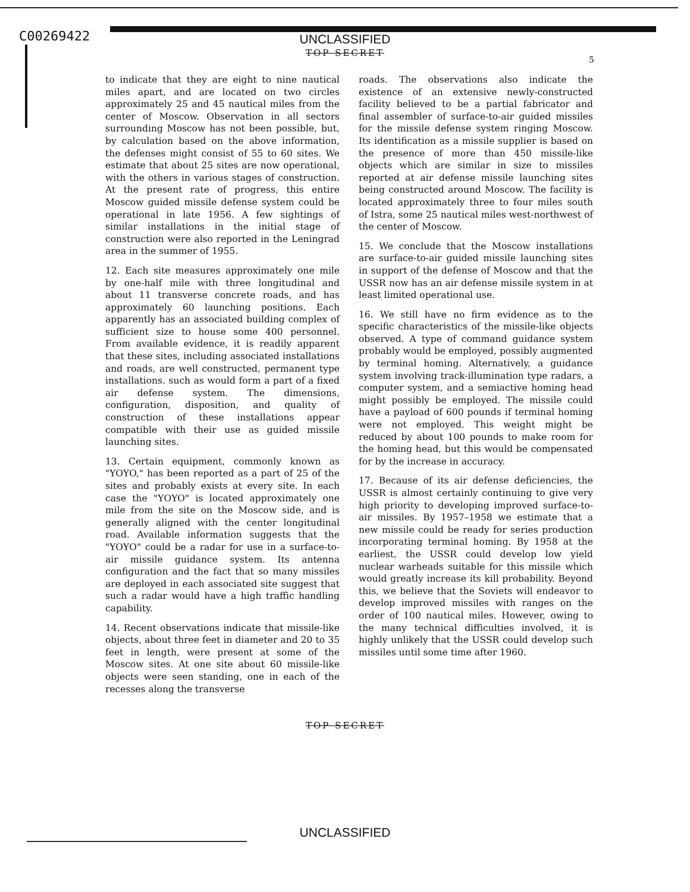C00269422
UNCLASSIFIED
TOP SECRET
5
to indicate that they are eight to nine nautical miles apart, and are located on two circles approximately 25 and 45 nautical miles from the center of Moscow. Observation in all sectors surrounding Moscow has not been possible, but, by calculation based on the above information, the defenses might consist of 55 to 60 sites. We estimate that about 25 sites are now operational, with the others in various stages of construction. At the present rate of progress, this entire Moscow guided missile defense system could be operational in late 1956. A few sightings of similar installations in the initial stage of construction were also reported in the Leningrad area in the summer of 1955.
12. Each site measures approximately one mile by one-half mile with three longitudinal and about 11 transverse concrete roads, and has approximately 60 launching positions. Each apparently has an associated building complex of sufficient size to house some 400 personnel. From available evidence, it is readily apparent that these sites, including associated installations and roads, are well constructed, permanent type installations. such as would form a part of a fixed air defense system. The dimensions, configuration, disposition, and quality of construction of these installations appear compatible with their use as guided missile launching sites.
13. Certain equipment, commonly known as "YOYO," has been reported as a part of 25 of the sites and probably exists at every site. In each case the "YOYO" is located approximately one mile from the site on the Moscow side, and is generally aligned with the center longitudinal road. Available information suggests that the "YOYO" could be a radar for use in a surface-to-air missile guidance system. Its antenna configuration and the fact that so many missiles are deployed in each associated site suggest that such a radar would have a high traffic handling capability.
14. Recent observations indicate that missile-like objects, about three feet in diameter and 20 to 35 feet in length, were present at some of the Moscow sites. At one site about 60 missile-like objects were seen standing, one in each of the recesses along the transverse
roads. The observations also indicate the existence of an extensive newly-constructed facility believed to be a partial fabricator and final assembler of surface-to-air guided missiles for the missile defense system ringing Moscow. Its identification as a missile supplier is based on the presence of more than 450 missile-like objects which are similar in size to missiles reported at air defense missile launching sites being constructed around Moscow. The facility is located approximately three to four miles south of Istra, some 25 nautical miles west-northwest of the center of Moscow.
15. We conclude that the Moscow installations are surface-to-air guided missile launching sites in support of the defense of Moscow and that the USSR now has an air defense missile system in at least limited operational use.
16. We still have no firm evidence as to the specific characteristics of the missile-like objects observed. A type of command guidance system probably would be employed, possibly augmented by terminal homing. Alternatively, a guidance system involving track-illumination type radars, a computer system, and a semiactive homing head might possibly be employed. The missile could have a payload of 600 pounds if terminal homing were not employed. This weight might be reduced by about 100 pounds to make room for the homing head, but this would be compensated for by the increase in accuracy.
17. Because of its air defense deficiencies, the USSR is almost certainly continuing to give very high priority to developing improved surface-to-air missiles. By 1957–1958 we estimate that a new missile could be ready for series production incorporating terminal homing. By 1958 at the earliest, the USSR could develop low yield nuclear warheads suitable for this missile which would greatly increase its kill probability. Beyond this, we believe that the Soviets will endeavor to develop improved missiles with ranges on the order of 100 nautical miles. However, owing to the many technical difficulties involved, it is highly unlikely that the USSR could develop such missiles until some time after 1960.
TOP SECRET
UNCLASSIFIED